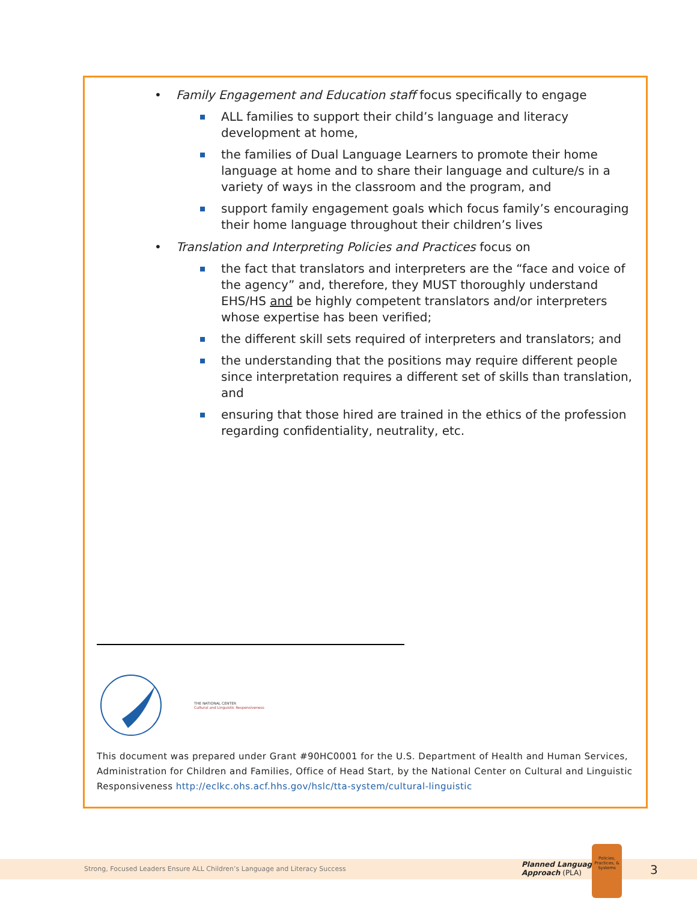• Family Engagement and Education staff focus specifically to engage
ALL families to support their child’s language and literacy development at home,
the families of Dual Language Learners to promote their home language at home and to share their language and culture/s in a variety of ways in the classroom and the program, and
support family engagement goals which focus family’s encouraging their home language throughout their children’s lives
• Translation and Interpreting Policies and Practices focus on
the fact that translators and interpreters are the “face and voice of the agency” and, therefore, they MUST thoroughly understand EHS/HS and be highly competent translators and/or interpreters whose expertise has been verified;
the different skill sets required of interpreters and translators; and
the understanding that the positions may require different people since interpretation requires a different set of skills than translation, and
ensuring that those hired are trained in the ethics of the profession regarding confidentiality, neutrality, etc.
THE NATIONAL CENTER
Cultural and Linguistic Responsiveness
This document was prepared under Grant #90HC0001 for the U.S. Department of Health and Human Services, Administration for Children and Families, Office of Head Start, by the National Center on Cultural and Linguistic Responsiveness http://eclkc.ohs.acf.hhs.gov/hslc/tta-system/cultural-linguistic
Strong, Focused Leaders Ensure ALL Children’s Language and Literacy Success
Planned Language
Approach (PLA)
Policies, Practices, & Systems
3